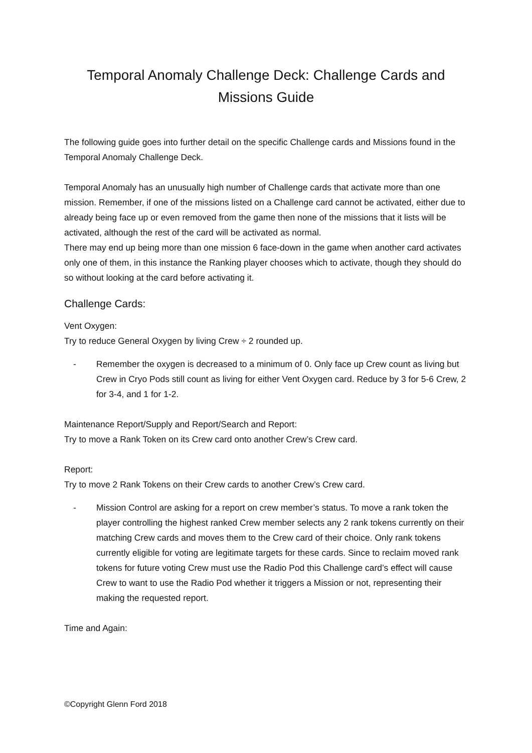Temporal Anomaly Challenge Deck: Challenge Cards and
Missions Guide
The following guide goes into further detail on the specific Challenge cards and Missions found in the Temporal Anomaly Challenge Deck.
Temporal Anomaly has an unusually high number of Challenge cards that activate more than one mission. Remember, if one of the missions listed on a Challenge card cannot be activated, either due to already being face up or even removed from the game then none of the missions that it lists will be activated, although the rest of the card will be activated as normal.
There may end up being more than one mission 6 face-down in the game when another card activates only one of them, in this instance the Ranking player chooses which to activate, though they should do so without looking at the card before activating it.
Challenge Cards:
Vent Oxygen:
Try to reduce General Oxygen by living Crew ÷ 2 rounded up.
- Remember the oxygen is decreased to a minimum of 0. Only face up Crew count as living but Crew in Cryo Pods still count as living for either Vent Oxygen card. Reduce by 3 for 5-6 Crew, 2 for 3-4, and 1 for 1-2.
Maintenance Report/Supply and Report/Search and Report:
Try to move a Rank Token on its Crew card onto another Crew’s Crew card.
Report:
Try to move 2 Rank Tokens on their Crew cards to another Crew’s Crew card.
- Mission Control are asking for a report on crew member’s status. To move a rank token the player controlling the highest ranked Crew member selects any 2 rank tokens currently on their matching Crew cards and moves them to the Crew card of their choice. Only rank tokens currently eligible for voting are legitimate targets for these cards. Since to reclaim moved rank tokens for future voting Crew must use the Radio Pod this Challenge card’s effect will cause Crew to want to use the Radio Pod whether it triggers a Mission or not, representing their making the requested report.
Time and Again:
©Copyright Glenn Ford 2018